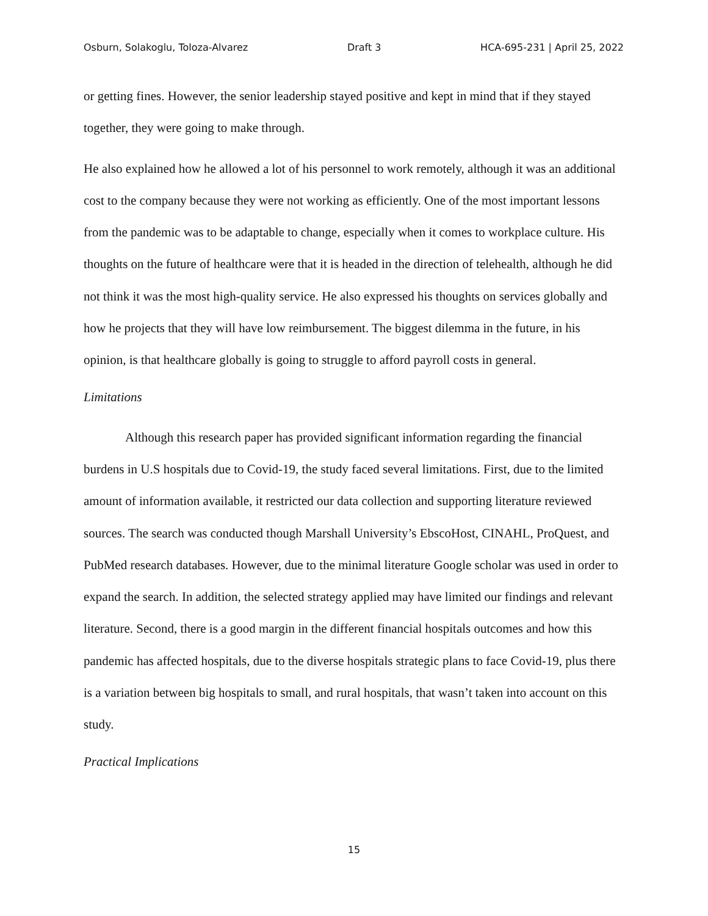Osburn, Solakoglu, Toloza-Alvarez Draft 3 HCA-695-231 | April 25, 2022
or getting fines. However, the senior leadership stayed positive and kept in mind that if they stayed together, they were going to make through.
He also explained how he allowed a lot of his personnel to work remotely, although it was an additional cost to the company because they were not working as efficiently. One of the most important lessons from the pandemic was to be adaptable to change, especially when it comes to workplace culture. His thoughts on the future of healthcare were that it is headed in the direction of telehealth, although he did not think it was the most high-quality service. He also expressed his thoughts on services globally and how he projects that they will have low reimbursement. The biggest dilemma in the future, in his opinion, is that healthcare globally is going to struggle to afford payroll costs in general.
Limitations
Although this research paper has provided significant information regarding the financial burdens in U.S hospitals due to Covid-19, the study faced several limitations. First, due to the limited amount of information available, it restricted our data collection and supporting literature reviewed sources. The search was conducted though Marshall University’s EbscoHost, CINAHL, ProQuest, and PubMed research databases. However, due to the minimal literature Google scholar was used in order to expand the search. In addition, the selected strategy applied may have limited our findings and relevant literature. Second, there is a good margin in the different financial hospitals outcomes and how this pandemic has affected hospitals, due to the diverse hospitals strategic plans to face Covid-19, plus there is a variation between big hospitals to small, and rural hospitals, that wasn’t taken into account on this study.
Practical Implications
15